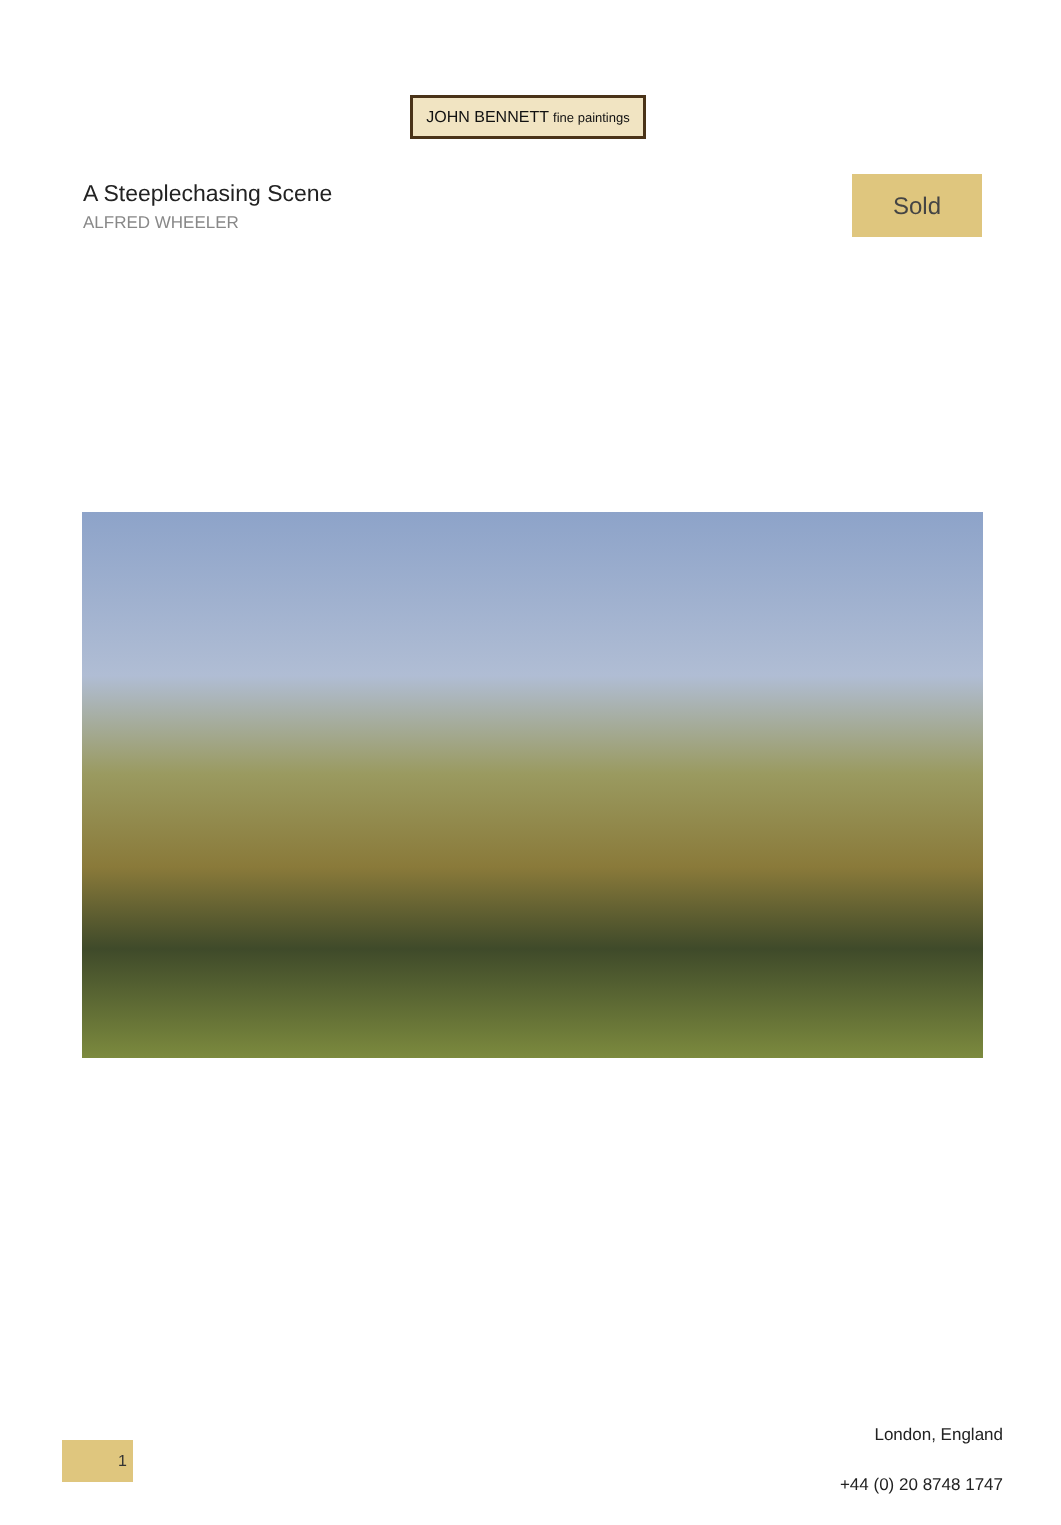JOHN BENNETT fine paintings
A Steeplechasing Scene
ALFRED WHEELER
Sold
1
London, England
+44 (0) 20 8748 1747